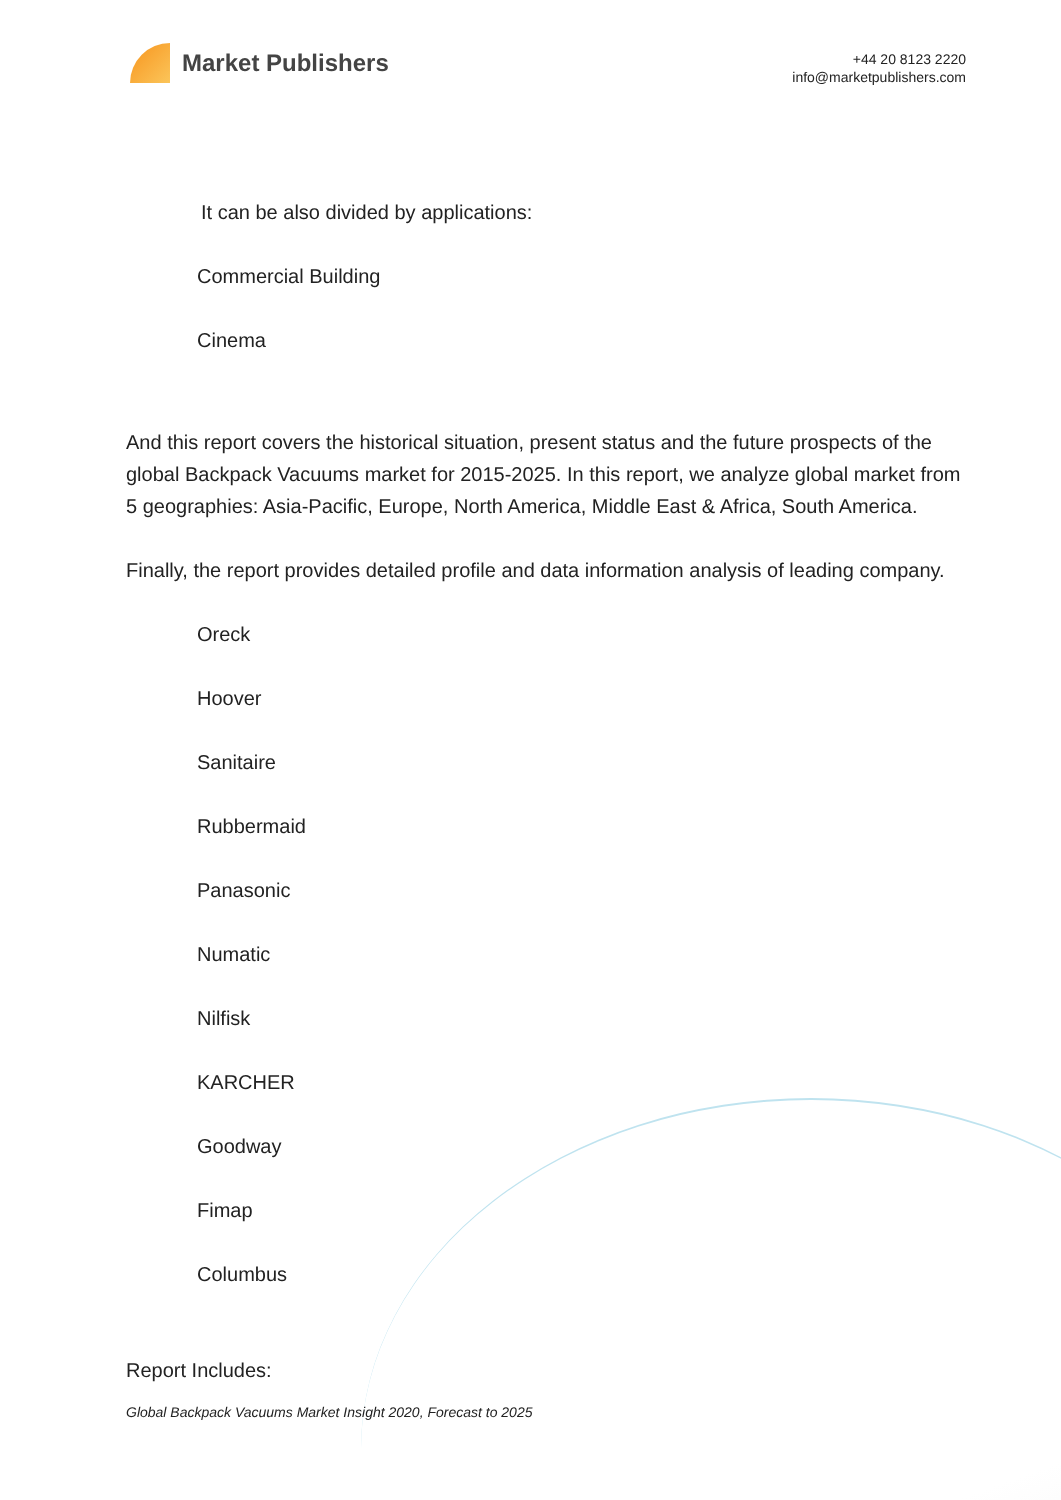Market Publishers
+44 20 8123 2220
info@marketpublishers.com
It can be also divided by applications:
Commercial Building
Cinema
And this report covers the historical situation, present status and the future prospects of the global Backpack Vacuums market for 2015-2025. In this report, we analyze global market from 5 geographies: Asia-Pacific, Europe, North America, Middle East & Africa, South America.
Finally, the report provides detailed profile and data information analysis of leading company.
Oreck
Hoover
Sanitaire
Rubbermaid
Panasonic
Numatic
Nilfisk
KARCHER
Goodway
Fimap
Columbus
Report Includes:
Global Backpack Vacuums Market Insight 2020, Forecast to 2025